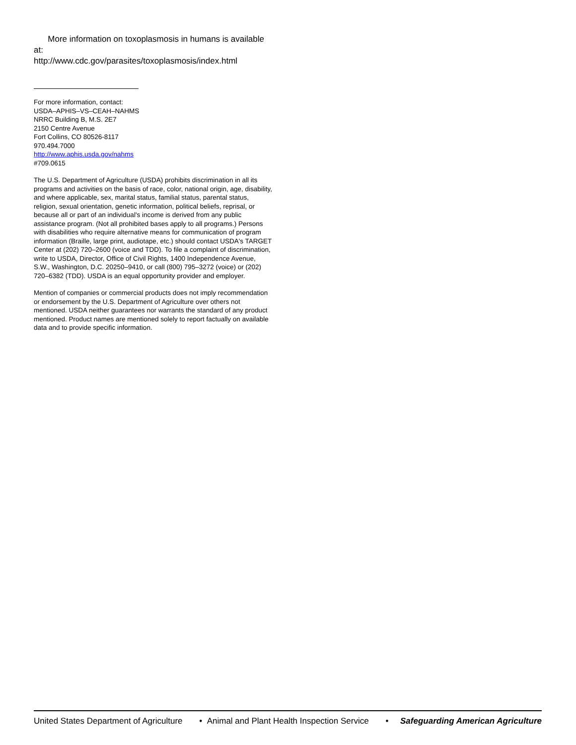More information on toxoplasmosis in humans is available at:
http://www.cdc.gov/parasites/toxoplasmosis/index.html
For more information, contact:
USDA–APHIS–VS–CEAH–NAHMS
NRRC Building B, M.S. 2E7
2150 Centre Avenue
Fort Collins, CO 80526-8117
970.494.7000
http://www.aphis.usda.gov/nahms
#709.0615
The U.S. Department of Agriculture (USDA) prohibits discrimination in all its programs and activities on the basis of race, color, national origin, age, disability, and where applicable, sex, marital status, familial status, parental status, religion, sexual orientation, genetic information, political beliefs, reprisal, or because all or part of an individual's income is derived from any public assistance program. (Not all prohibited bases apply to all programs.) Persons with disabilities who require alternative means for communication of program information (Braille, large print, audiotape, etc.) should contact USDA's TARGET Center at (202) 720–2600 (voice and TDD). To file a complaint of discrimination, write to USDA, Director, Office of Civil Rights, 1400 Independence Avenue, S.W., Washington, D.C. 20250–9410, or call (800) 795–3272 (voice) or (202) 720–6382 (TDD). USDA is an equal opportunity provider and employer.
Mention of companies or commercial products does not imply recommendation or endorsement by the U.S. Department of Agriculture over others not mentioned. USDA neither guarantees nor warrants the standard of any product mentioned. Product names are mentioned solely to report factually on available data and to provide specific information.
United States Department of Agriculture • Animal and Plant Health Inspection Service • Safeguarding American Agriculture